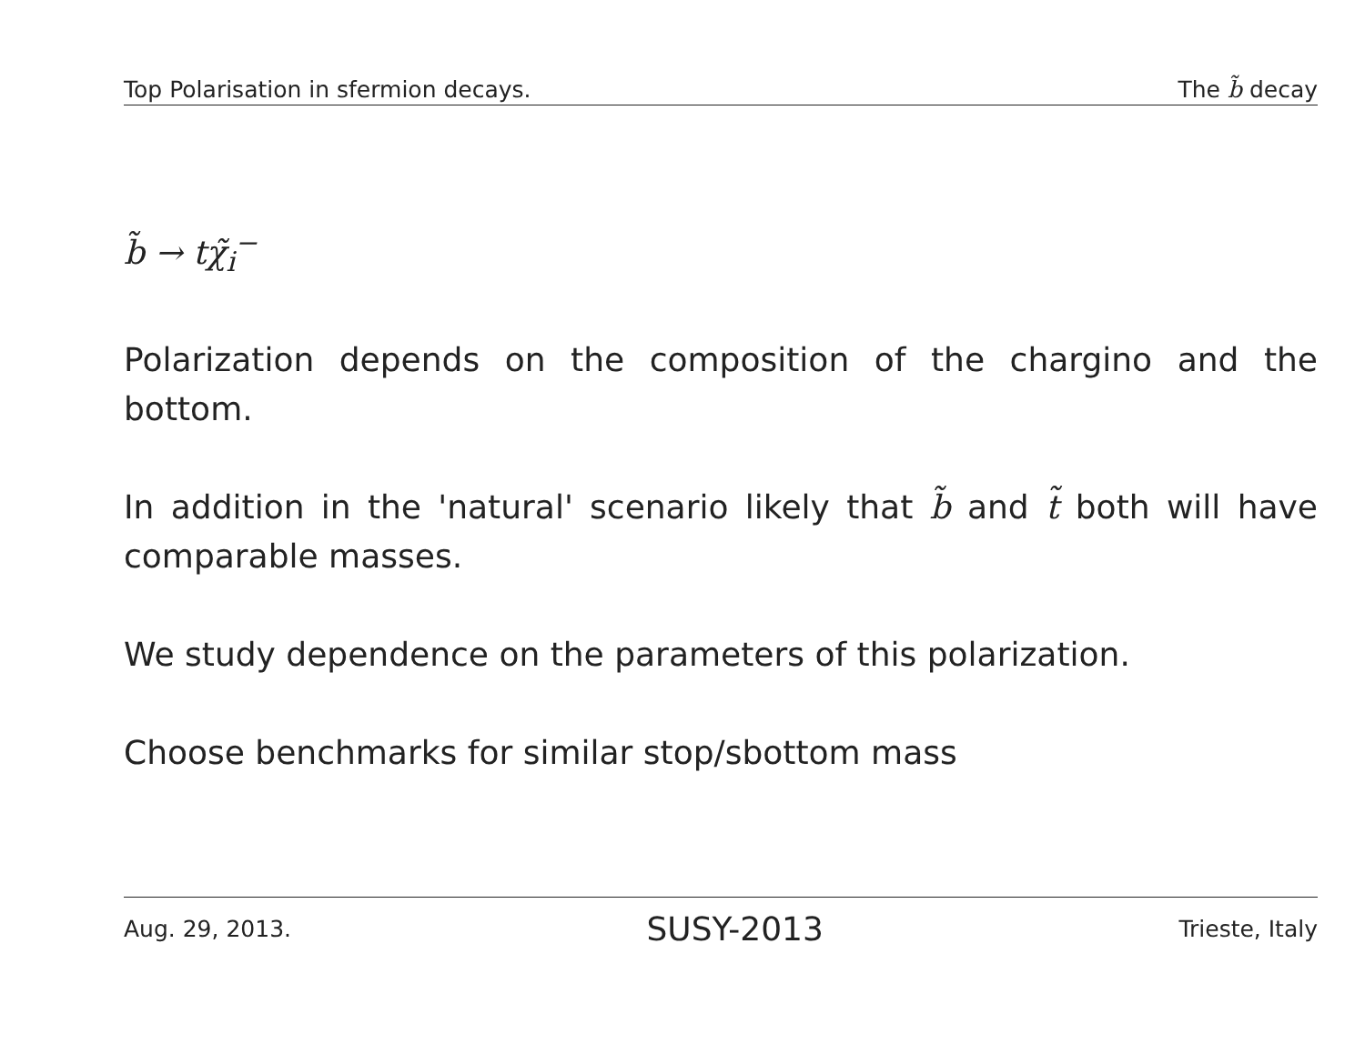Top Polarisation in sfermion decays. The b̃ decay
b̃ → tχ̃<sub>i</sub><sup>−</sup>
Polarization depends on the composition of the chargino and the bottom.
In addition in the 'natural' scenario likely that b̃ and t̃ both will have comparable masses.
We study dependence on the parameters of this polarization.
Choose benchmarks for similar stop/sbottom mass
Aug. 29, 2013. SUSY-2013 Trieste, Italy